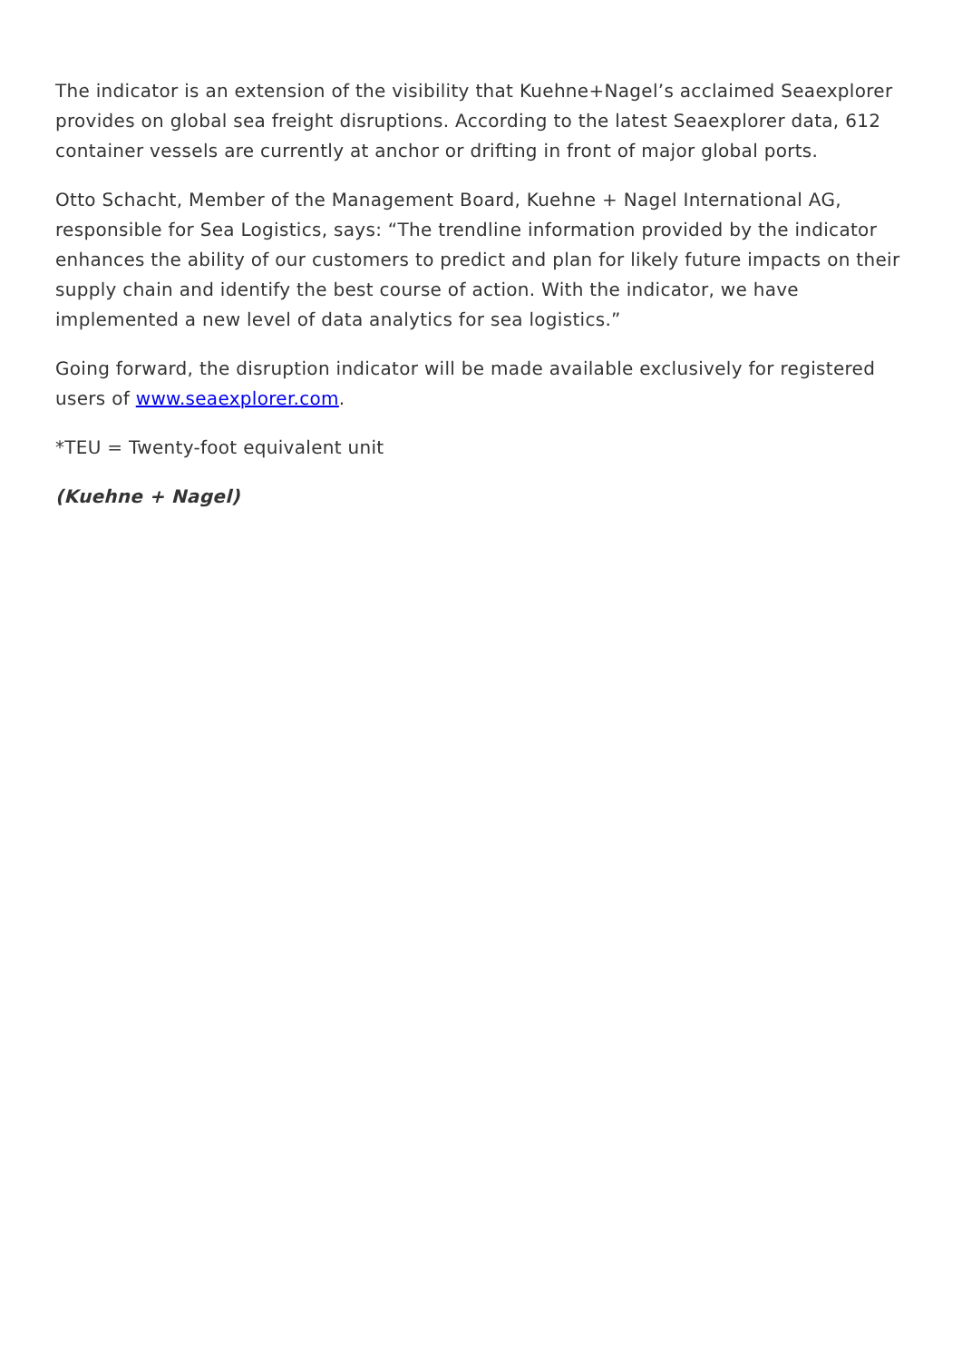The indicator is an extension of the visibility that Kuehne+Nagel’s acclaimed Seaexplorer provides on global sea freight disruptions. According to the latest Seaexplorer data, 612 container vessels are currently at anchor or drifting in front of major global ports.
Otto Schacht, Member of the Management Board, Kuehne + Nagel International AG, responsible for Sea Logistics, says: “The trendline information provided by the indicator enhances the ability of our customers to predict and plan for likely future impacts on their supply chain and identify the best course of action. With the indicator, we have implemented a new level of data analytics for sea logistics.”
Going forward, the disruption indicator will be made available exclusively for registered users of www.seaexplorer.com.
*TEU = Twenty-foot equivalent unit
(Kuehne + Nagel)